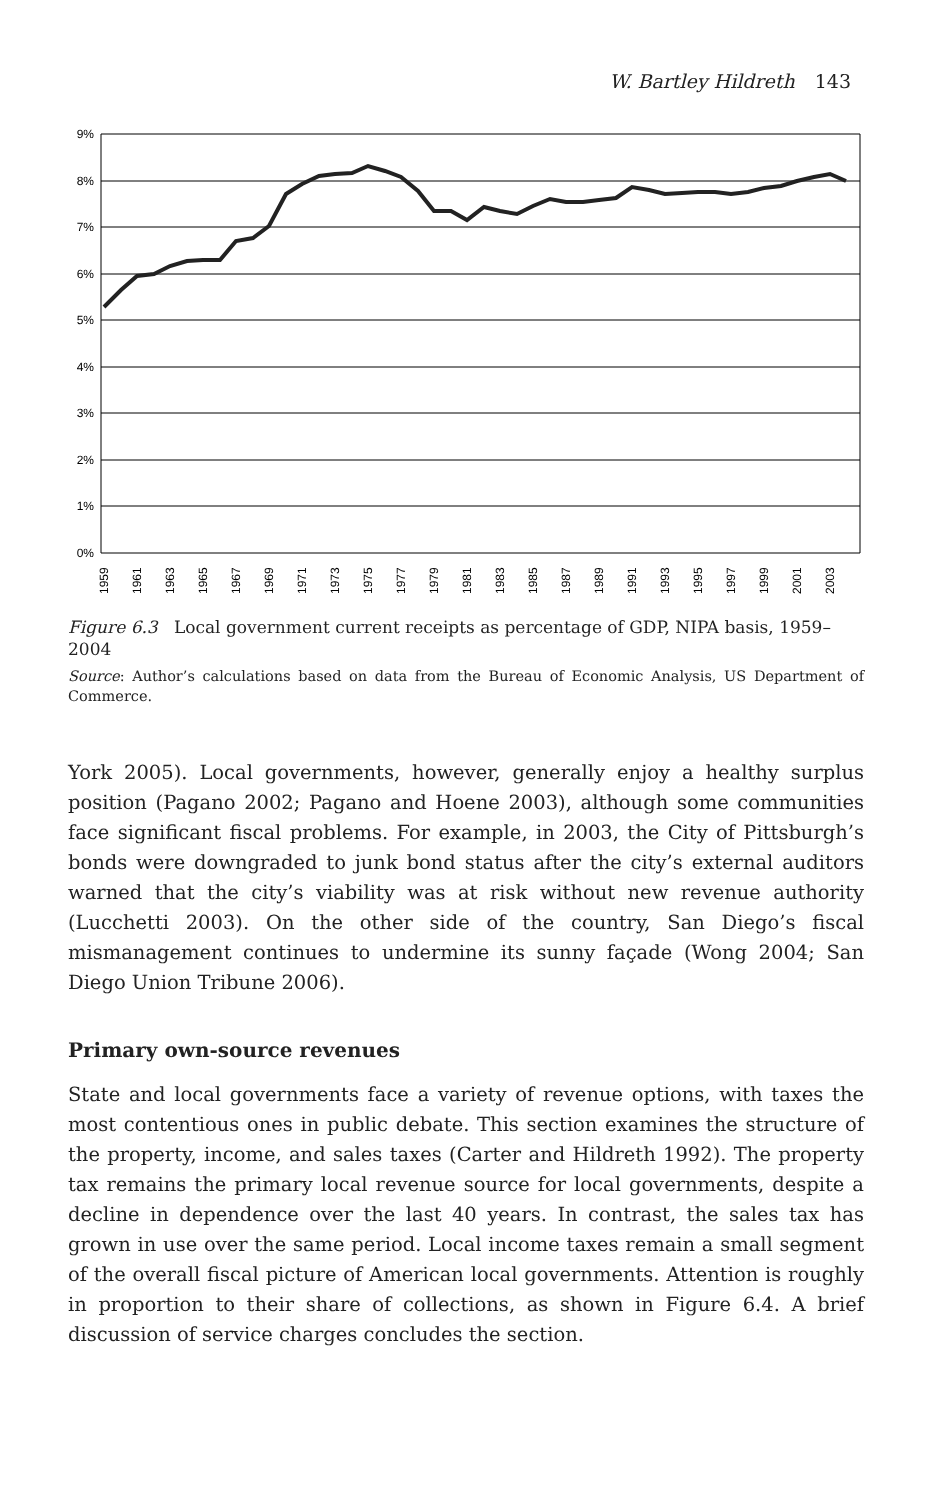W. Bartley Hildreth 143
9%
8%
7%
6%
5%
4%
3%
2%
1%
0%
1959
1961
1963
1965
1967
1969
1971
1973
1975
1977
1979
1981
1983
1985
1987
1989
1991
1993
1995
1997
1999
2001
2003
Figure 6.3 Local government current receipts as percentage of GDP, NIPA basis, 1959–2004
Source: Author’s calculations based on data from the Bureau of Economic Analysis, US Department of Commerce.
York 2005). Local governments, however, generally enjoy a healthy surplus position (Pagano 2002; Pagano and Hoene 2003), although some communities face significant fiscal problems. For example, in 2003, the City of Pittsburgh’s bonds were downgraded to junk bond status after the city’s external auditors warned that the city’s viability was at risk without new revenue authority (Lucchetti 2003). On the other side of the country, San Diego’s fiscal mismanagement continues to undermine its sunny façade (Wong 2004; San Diego Union Tribune 2006).
Primary own-source revenues
State and local governments face a variety of revenue options, with taxes the most contentious ones in public debate. This section examines the structure of the property, income, and sales taxes (Carter and Hildreth 1992). The property tax remains the primary local revenue source for local governments, despite a decline in dependence over the last 40 years. In contrast, the sales tax has grown in use over the same period. Local income taxes remain a small segment of the overall fiscal picture of American local governments. Attention is roughly in proportion to their share of collections, as shown in Figure 6.4. A brief discussion of service charges concludes the section.